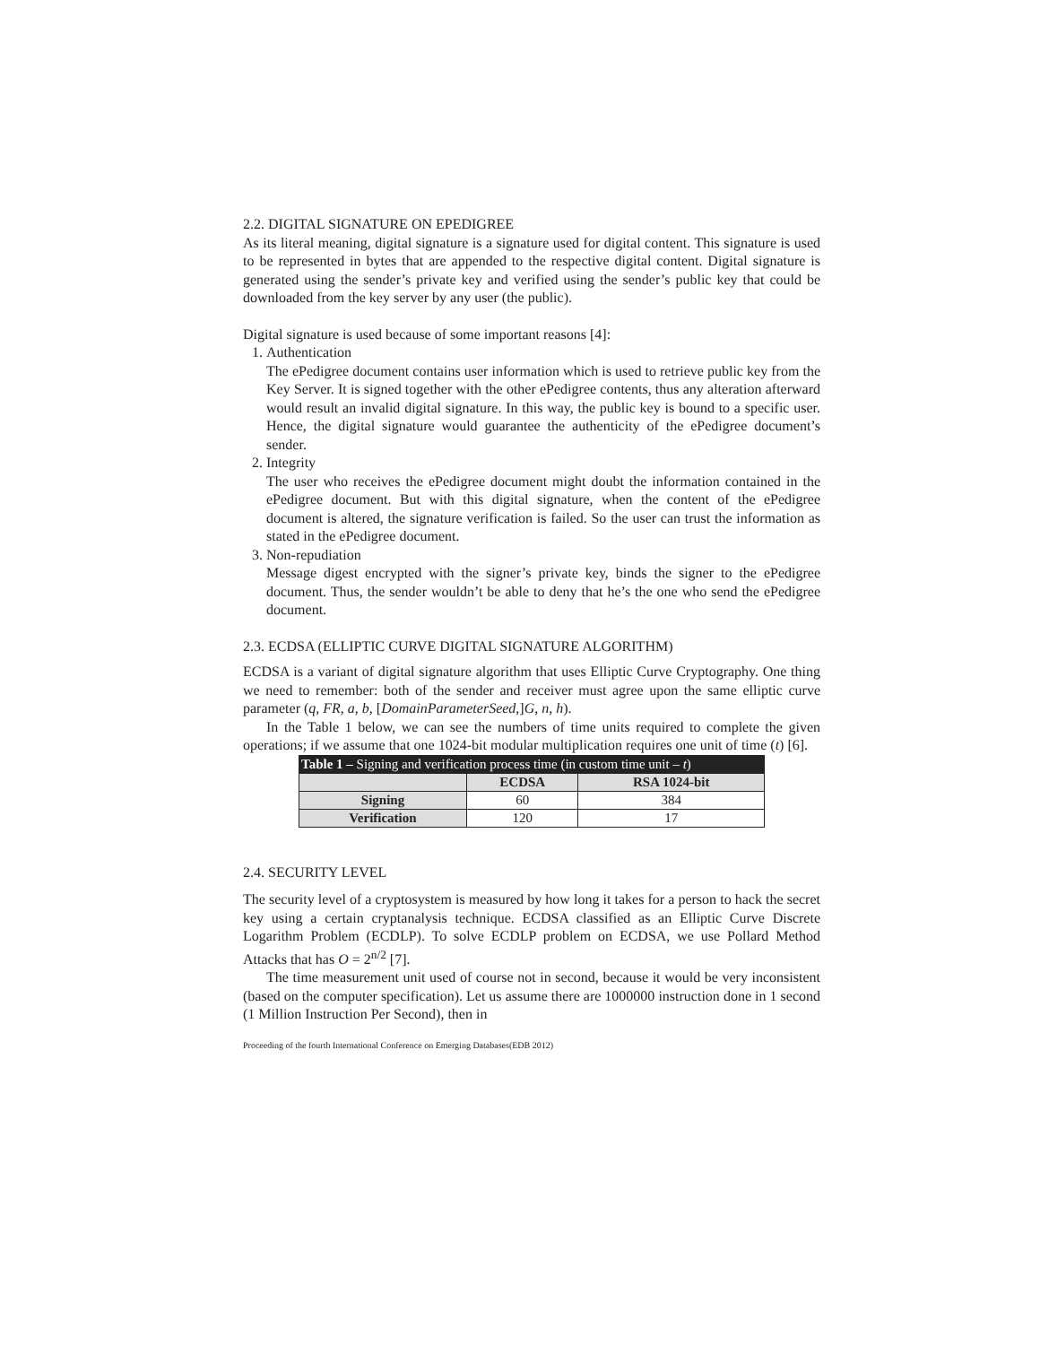2.2. DIGITAL SIGNATURE ON EPEDIGREE
As its literal meaning, digital signature is a signature used for digital content. This signature is used to be represented in bytes that are appended to the respective digital content. Digital signature is generated using the sender’s private key and verified using the sender’s public key that could be downloaded from the key server by any user (the public).
Digital signature is used because of some important reasons [4]:
1. Authentication
The ePedigree document contains user information which is used to retrieve public key from the Key Server. It is signed together with the other ePedigree contents, thus any alteration afterward would result an invalid digital signature. In this way, the public key is bound to a specific user. Hence, the digital signature would guarantee the authenticity of the ePedigree document’s sender.
2. Integrity
The user who receives the ePedigree document might doubt the information contained in the ePedigree document. But with this digital signature, when the content of the ePedigree document is altered, the signature verification is failed. So the user can trust the information as stated in the ePedigree document.
3. Non-repudiation
Message digest encrypted with the signer’s private key, binds the signer to the ePedigree document. Thus, the sender wouldn’t be able to deny that he’s the one who send the ePedigree document.
2.3. ECDSA (ELLIPTIC CURVE DIGITAL SIGNATURE ALGORITHM)
ECDSA is a variant of digital signature algorithm that uses Elliptic Curve Cryptography. One thing we need to remember: both of the sender and receiver must agree upon the same elliptic curve parameter (q, FR, a, b, [DomainParameterSeed,]G, n, h).
In the Table 1 below, we can see the numbers of time units required to complete the given operations; if we assume that one 1024-bit modular multiplication requires one unit of time (t) [6].
| Table 1 – Signing and verification process time (in custom time unit – t ) | | |
| --- | --- | --- |
| | ECDSA | RSA 1024-bit |
| Signing | 60 | 384 |
| Verification | 120 | 17 |
2.4. SECURITY LEVEL
The security level of a cryptosystem is measured by how long it takes for a person to hack the secret key using a certain cryptanalysis technique. ECDSA classified as an Elliptic Curve Discrete Logarithm Problem (ECDLP). To solve ECDLP problem on ECDSA, we use Pollard Method Attacks that has O = 2<sup>n/2</sup> [7].
The time measurement unit used of course not in second, because it would be very inconsistent (based on the computer specification). Let us assume there are 1000000 instruction done in 1 second (1 Million Instruction Per Second), then in
Proceeding of the fourth International Conference on Emerging Databases(EDB 2012)